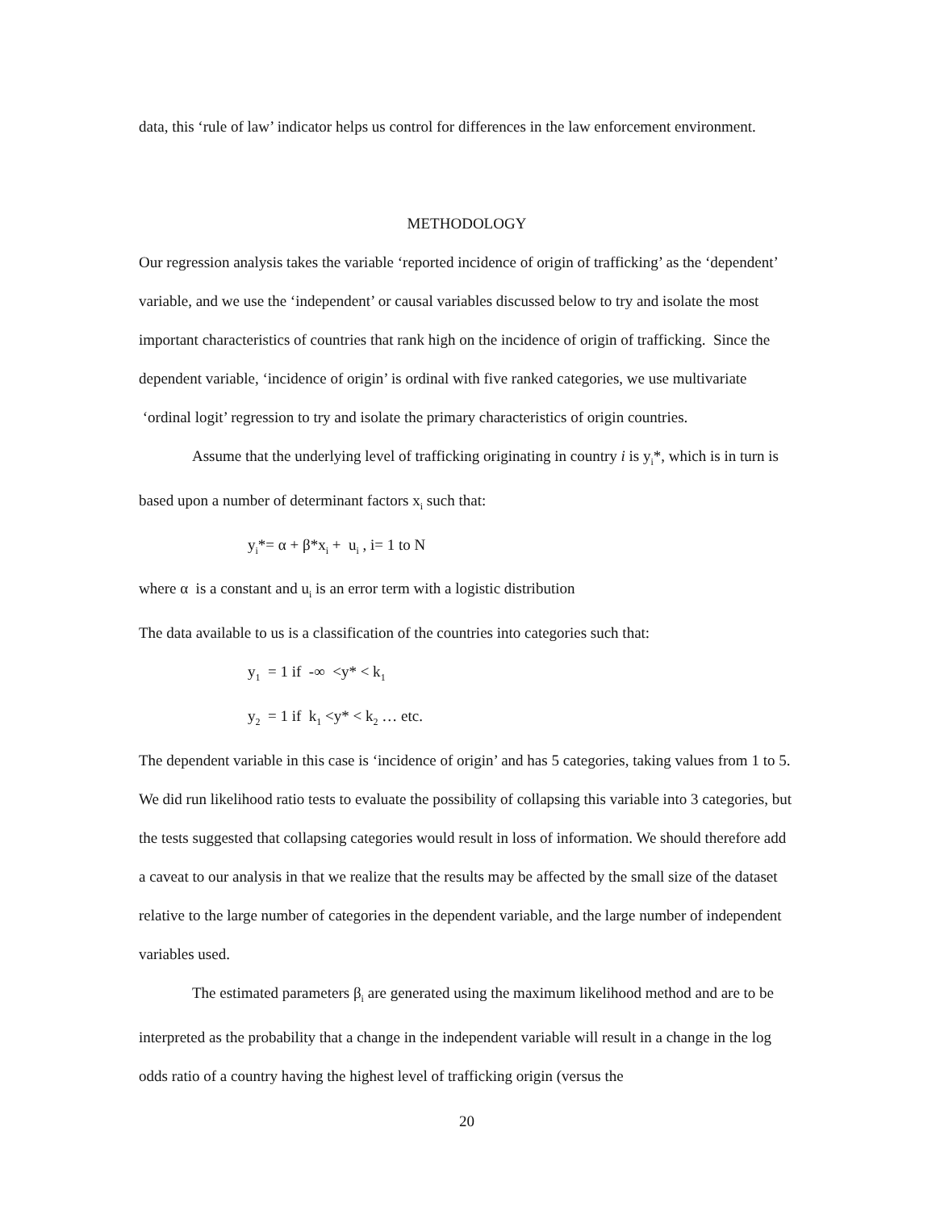data, this ‘rule of law’ indicator helps us control for differences in the law enforcement environment.
METHODOLOGY
Our regression analysis takes the variable ‘reported incidence of origin of trafficking’ as the ‘dependent’ variable, and we use the ‘independent’ or causal variables discussed below to try and isolate the most important characteristics of countries that rank high on the incidence of origin of trafficking. Since the dependent variable, ‘incidence of origin’ is ordinal with five ranked categories, we use multivariate ‘ordinal logit’ regression to try and isolate the primary characteristics of origin countries.
Assume that the underlying level of trafficking originating in country i is y<sub>i</sub>*, which is in turn is based upon a number of determinant factors x<sub>i</sub> such that:
y<sub>i</sub>*= α + β*x<sub>i</sub> + u<sub>i</sub> , i= 1 to N
where α is a constant and u<sub>i</sub> is an error term with a logistic distribution
The data available to us is a classification of the countries into categories such that:
y<sub>1</sub> = 1 if -∞ <y* < k<sub>1</sub>
y<sub>2</sub> = 1 if k<sub>1</sub> <y* < k<sub>2</sub> … etc.
The dependent variable in this case is ‘incidence of origin’ and has 5 categories, taking values from 1 to 5. We did run likelihood ratio tests to evaluate the possibility of collapsing this variable into 3 categories, but the tests suggested that collapsing categories would result in loss of information. We should therefore add a caveat to our analysis in that we realize that the results may be affected by the small size of the dataset relative to the large number of categories in the dependent variable, and the large number of independent variables used.
The estimated parameters β<sub>i</sub> are generated using the maximum likelihood method and are to be interpreted as the probability that a change in the independent variable will result in a change in the log odds ratio of a country having the highest level of trafficking origin (versus the
20